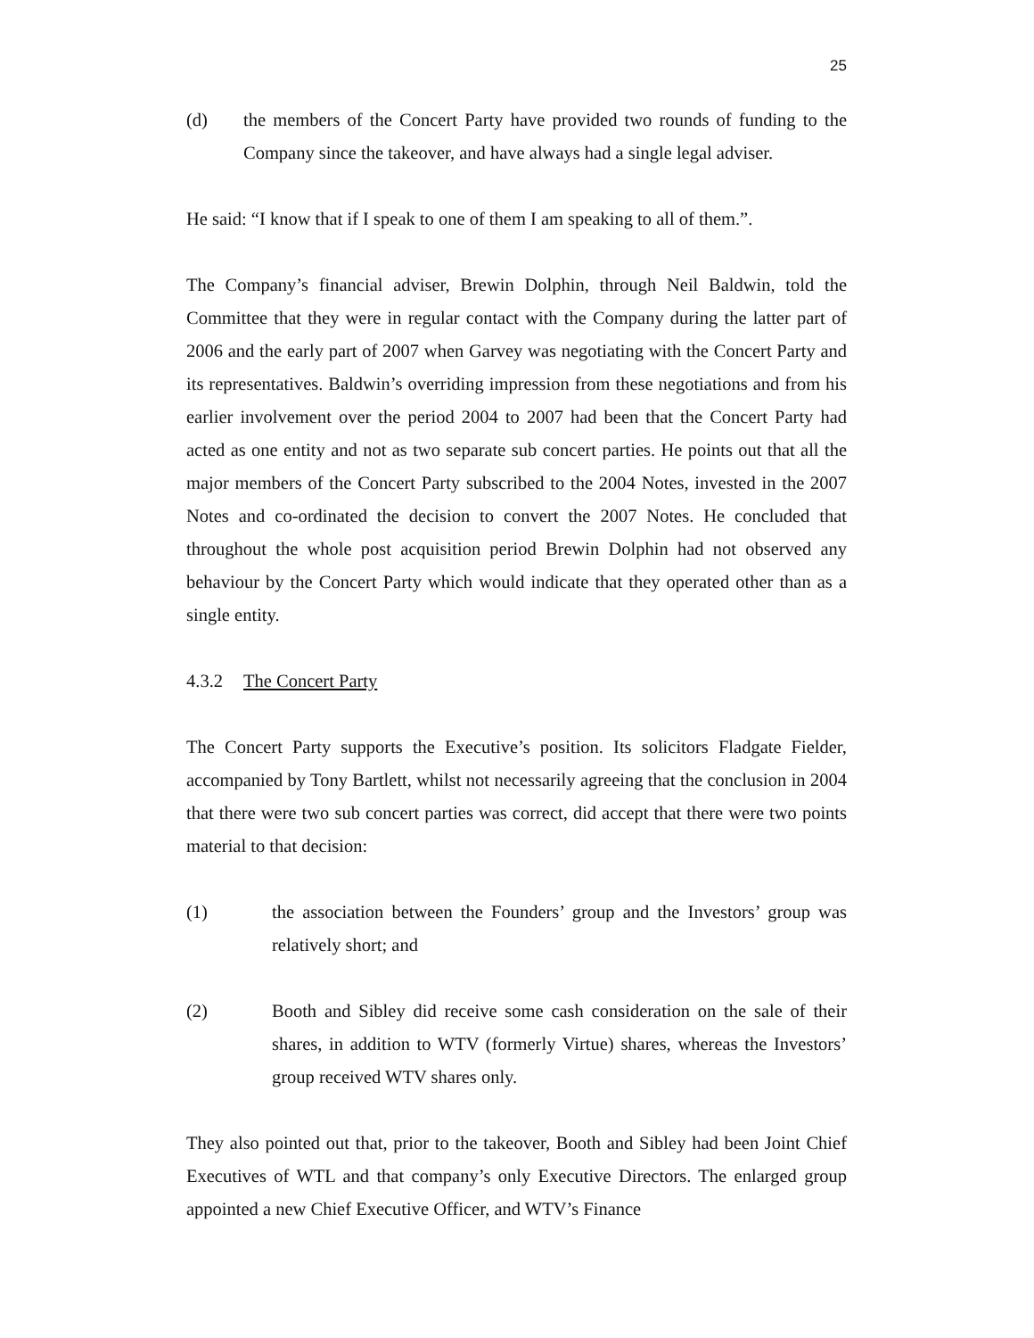25
(d) the members of the Concert Party have provided two rounds of funding to the Company since the takeover, and have always had a single legal adviser.
He said: “I know that if I speak to one of them I am speaking to all of them.”.
The Company’s financial adviser, Brewin Dolphin, through Neil Baldwin, told the Committee that they were in regular contact with the Company during the latter part of 2006 and the early part of 2007 when Garvey was negotiating with the Concert Party and its representatives. Baldwin’s overriding impression from these negotiations and from his earlier involvement over the period 2004 to 2007 had been that the Concert Party had acted as one entity and not as two separate sub concert parties. He points out that all the major members of the Concert Party subscribed to the 2004 Notes, invested in the 2007 Notes and co-ordinated the decision to convert the 2007 Notes. He concluded that throughout the whole post acquisition period Brewin Dolphin had not observed any behaviour by the Concert Party which would indicate that they operated other than as a single entity.
4.3.2 The Concert Party
The Concert Party supports the Executive’s position. Its solicitors Fladgate Fielder, accompanied by Tony Bartlett, whilst not necessarily agreeing that the conclusion in 2004 that there were two sub concert parties was correct, did accept that there were two points material to that decision:
(1) the association between the Founders’ group and the Investors’ group was relatively short; and
(2) Booth and Sibley did receive some cash consideration on the sale of their shares, in addition to WTV (formerly Virtue) shares, whereas the Investors’ group received WTV shares only.
They also pointed out that, prior to the takeover, Booth and Sibley had been Joint Chief Executives of WTL and that company’s only Executive Directors. The enlarged group appointed a new Chief Executive Officer, and WTV’s Finance